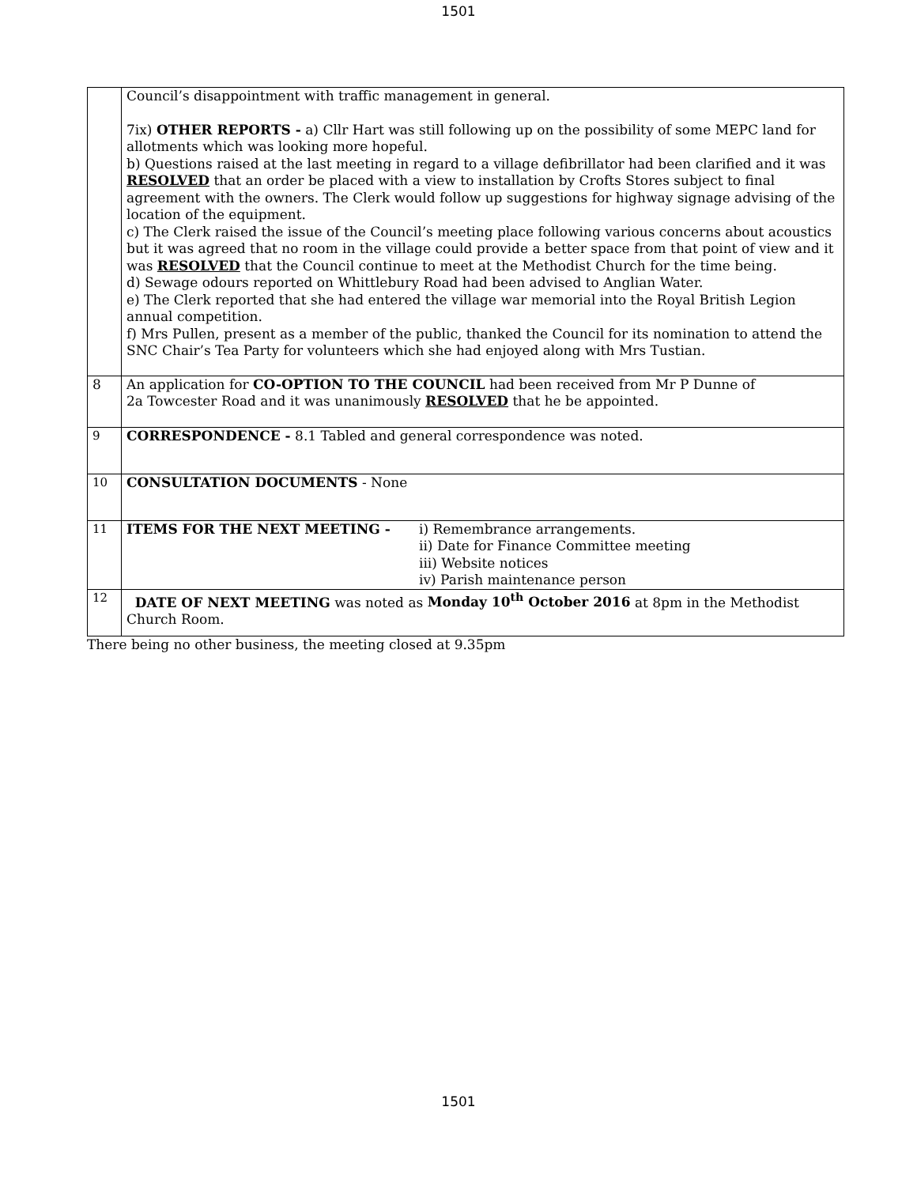1501
| | Council’s disappointment with traffic management in general. 7ix) OTHER REPORTS - a) Cllr Hart was still following up on the possibility of some MEPC land for allotments which was looking more hopeful. b) Questions raised at the last meeting in regard to a village defibrillator had been clarified and it was RESOLVED that an order be placed with a view to installation by Crofts Stores subject to final agreement with the owners. The Clerk would follow up suggestions for highway signage advising of the location of the equipment. c) The Clerk raised the issue of the Council’s meeting place following various concerns about acoustics but it was agreed that no room in the village could provide a better space from that point of view and it was RESOLVED that the Council continue to meet at the Methodist Church for the time being. d) Sewage odours reported on Whittlebury Road had been advised to Anglian Water. e) The Clerk reported that she had entered the village war memorial into the Royal British Legion annual competition. f) Mrs Pullen, present as a member of the public, thanked the Council for its nomination to attend the SNC Chair’s Tea Party for volunteers which she had enjoyed along with Mrs Tustian. |
| 8 | An application for CO-OPTION TO THE COUNCIL had been received from Mr P Dunne of 2a Towcester Road and it was unanimously RESOLVED that he be appointed. |
| 9 | CORRESPONDENCE - 8.1 Tabled and general correspondence was noted. |
| 10 | CONSULTATION DOCUMENTS - None |
| 11 | ITEMS FOR THE NEXT MEETING - i) Remembrance arrangements. ii) Date for Finance Committee meeting iii) Website notices iv) Parish maintenance person |
| 12 | DATE OF NEXT MEETING was noted as Monday 10<sup>th</sup> October 2016 at 8pm in the Methodist Church Room. |
There being no other business, the meeting closed at 9.35pm
1501